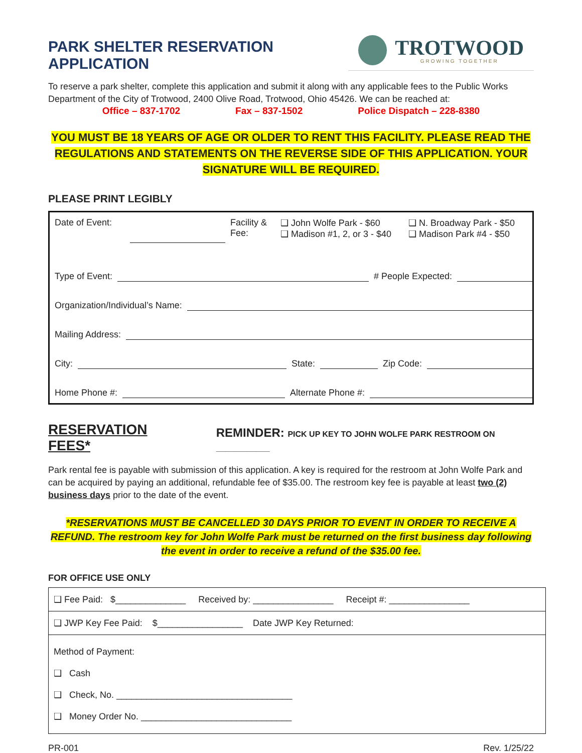PARK SHELTER RESERVATION APPLICATION
TROTWOOD
GROWING TOGETHER
To reserve a park shelter, complete this application and submit it along with any applicable fees to the Public Works Department of the City of Trotwood, 2400 Olive Road, Trotwood, Ohio 45426. We can be reached at:
Office – 837-1702 Fax – 837-1502 Police Dispatch – 228-8380
YOU MUST BE 18 YEARS OF AGE OR OLDER TO RENT THIS FACILITY. PLEASE READ THE REGULATIONS AND STATEMENTS ON THE REVERSE SIDE OF THIS APPLICATION. YOUR SIGNATURE WILL BE REQUIRED.
PLEASE PRINT LEGIBLY
Date of Event: Facility & Fee: ❑ John Wolfe Park - $60
❑ Madison #1, 2, or 3 - $40 ❑ N. Broadway Park - $50
❑ Madison Park #4 - $50
Type of Event: # People Expected:
Organization/Individual’s Name:
Mailing Address:
City: State: Zip Code:
Home Phone #: Alternate Phone #:
RESERVATION FEES* REMINDER: PICK UP KEY TO JOHN WOLFE PARK RESTROOM ON ____________
Park rental fee is payable with submission of this application. A key is required for the restroom at John Wolfe Park and can be acquired by paying an additional, refundable fee of $35.00. The restroom key fee is payable at least two (2) business days prior to the date of the event.
*RESERVATIONS MUST BE CANCELLED 30 DAYS PRIOR TO EVENT IN ORDER TO RECEIVE A REFUND. The restroom key for John Wolfe Park must be returned on the first business day following the event in order to receive a refund of the $35.00 fee.
FOR OFFICE USE ONLY
| ❑ Fee Paid: $______________ Received by: ________________ Receipt #: ________________ |
| ❑ JWP Key Fee Paid: $_________________ Date JWP Key Returned: |
| Method of Payment: ❑ Cash ❑ Check, No. ___________________________________ ❑ Money Order No. ______________________________ |
PR-001 Rev. 1/25/22